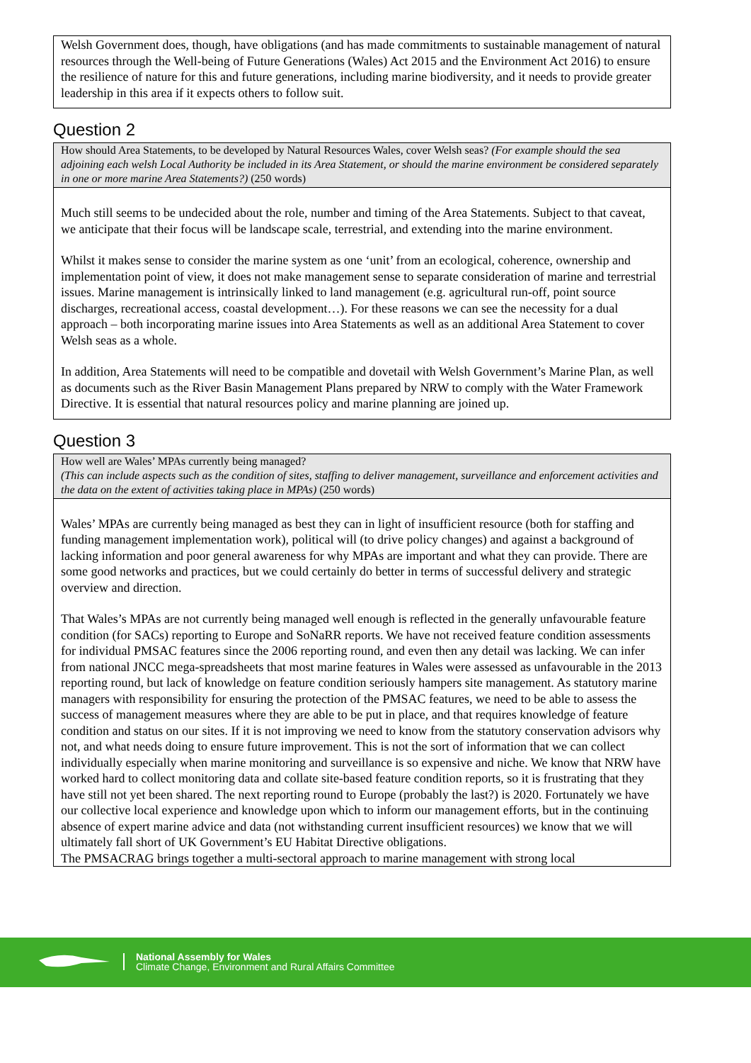Welsh Government does, though, have obligations (and has made commitments to sustainable management of natural resources through the Well-being of Future Generations (Wales) Act 2015 and the Environment Act 2016) to ensure the resilience of nature for this and future generations, including marine biodiversity, and it needs to provide greater leadership in this area if it expects others to follow suit.
Question 2
How should Area Statements, to be developed by Natural Resources Wales, cover Welsh seas? (For example should the sea adjoining each welsh Local Authority be included in its Area Statement, or should the marine environment be considered separately in one or more marine Area Statements?) (250 words)
Much still seems to be undecided about the role, number and timing of the Area Statements. Subject to that caveat, we anticipate that their focus will be landscape scale, terrestrial, and extending into the marine environment.
Whilst it makes sense to consider the marine system as one ‘unit’ from an ecological, coherence, ownership and implementation point of view, it does not make management sense to separate consideration of marine and terrestrial issues. Marine management is intrinsically linked to land management (e.g. agricultural run-off, point source discharges, recreational access, coastal development…). For these reasons we can see the necessity for a dual approach – both incorporating marine issues into Area Statements as well as an additional Area Statement to cover Welsh seas as a whole.
In addition, Area Statements will need to be compatible and dovetail with Welsh Government’s Marine Plan, as well as documents such as the River Basin Management Plans prepared by NRW to comply with the Water Framework Directive. It is essential that natural resources policy and marine planning are joined up.
Question 3
How well are Wales’ MPAs currently being managed?
(This can include aspects such as the condition of sites, staffing to deliver management, surveillance and enforcement activities and the data on the extent of activities taking place in MPAs) (250 words)
Wales’ MPAs are currently being managed as best they can in light of insufficient resource (both for staffing and funding management implementation work), political will (to drive policy changes) and against a background of lacking information and poor general awareness for why MPAs are important and what they can provide. There are some good networks and practices, but we could certainly do better in terms of successful delivery and strategic overview and direction.
That Wales’s MPAs are not currently being managed well enough is reflected in the generally unfavourable feature condition (for SACs) reporting to Europe and SoNaRR reports. We have not received feature condition assessments for individual PMSAC features since the 2006 reporting round, and even then any detail was lacking. We can infer from national JNCC mega-spreadsheets that most marine features in Wales were assessed as unfavourable in the 2013 reporting round, but lack of knowledge on feature condition seriously hampers site management. As statutory marine managers with responsibility for ensuring the protection of the PMSAC features, we need to be able to assess the success of management measures where they are able to be put in place, and that requires knowledge of feature condition and status on our sites. If it is not improving we need to know from the statutory conservation advisors why not, and what needs doing to ensure future improvement. This is not the sort of information that we can collect individually especially when marine monitoring and surveillance is so expensive and niche. We know that NRW have worked hard to collect monitoring data and collate site-based feature condition reports, so it is frustrating that they have still not yet been shared. The next reporting round to Europe (probably the last?) is 2020. Fortunately we have our collective local experience and knowledge upon which to inform our management efforts, but in the continuing absence of expert marine advice and data (not withstanding current insufficient resources) we know that we will ultimately fall short of UK Government’s EU Habitat Directive obligations.
The PMSACRAG brings together a multi-sectoral approach to marine management with strong local
National Assembly for Wales
Climate Change, Environment and Rural Affairs Committee